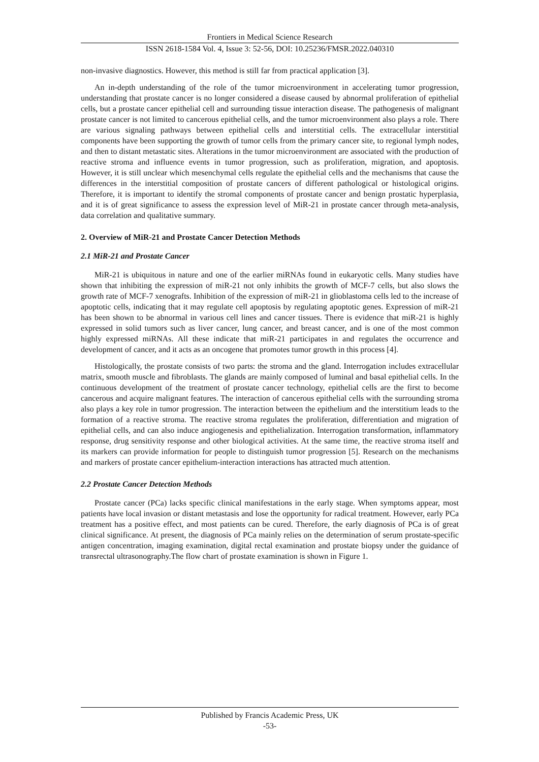Frontiers in Medical Science Research
ISSN 2618-1584 Vol. 4, Issue 3: 52-56, DOI: 10.25236/FMSR.2022.040310
non-invasive diagnostics. However, this method is still far from practical application [3].
An in-depth understanding of the role of the tumor microenvironment in accelerating tumor progression, understanding that prostate cancer is no longer considered a disease caused by abnormal proliferation of epithelial cells, but a prostate cancer epithelial cell and surrounding tissue interaction disease. The pathogenesis of malignant prostate cancer is not limited to cancerous epithelial cells, and the tumor microenvironment also plays a role. There are various signaling pathways between epithelial cells and interstitial cells. The extracellular interstitial components have been supporting the growth of tumor cells from the primary cancer site, to regional lymph nodes, and then to distant metastatic sites. Alterations in the tumor microenvironment are associated with the production of reactive stroma and influence events in tumor progression, such as proliferation, migration, and apoptosis. However, it is still unclear which mesenchymal cells regulate the epithelial cells and the mechanisms that cause the differences in the interstitial composition of prostate cancers of different pathological or histological origins. Therefore, it is important to identify the stromal components of prostate cancer and benign prostatic hyperplasia, and it is of great significance to assess the expression level of MiR-21 in prostate cancer through meta-analysis, data correlation and qualitative summary.
2. Overview of MiR-21 and Prostate Cancer Detection Methods
2.1 MiR-21 and Prostate Cancer
MiR-21 is ubiquitous in nature and one of the earlier miRNAs found in eukaryotic cells. Many studies have shown that inhibiting the expression of miR-21 not only inhibits the growth of MCF-7 cells, but also slows the growth rate of MCF-7 xenografts. Inhibition of the expression of miR-21 in glioblastoma cells led to the increase of apoptotic cells, indicating that it may regulate cell apoptosis by regulating apoptotic genes. Expression of miR-21 has been shown to be abnormal in various cell lines and cancer tissues. There is evidence that miR-21 is highly expressed in solid tumors such as liver cancer, lung cancer, and breast cancer, and is one of the most common highly expressed miRNAs. All these indicate that miR-21 participates in and regulates the occurrence and development of cancer, and it acts as an oncogene that promotes tumor growth in this process [4].
Histologically, the prostate consists of two parts: the stroma and the gland. Interrogation includes extracellular matrix, smooth muscle and fibroblasts. The glands are mainly composed of luminal and basal epithelial cells. In the continuous development of the treatment of prostate cancer technology, epithelial cells are the first to become cancerous and acquire malignant features. The interaction of cancerous epithelial cells with the surrounding stroma also plays a key role in tumor progression. The interaction between the epithelium and the interstitium leads to the formation of a reactive stroma. The reactive stroma regulates the proliferation, differentiation and migration of epithelial cells, and can also induce angiogenesis and epithelialization. Interrogation transformation, inflammatory response, drug sensitivity response and other biological activities. At the same time, the reactive stroma itself and its markers can provide information for people to distinguish tumor progression [5]. Research on the mechanisms and markers of prostate cancer epithelium-interaction interactions has attracted much attention.
2.2 Prostate Cancer Detection Methods
Prostate cancer (PCa) lacks specific clinical manifestations in the early stage. When symptoms appear, most patients have local invasion or distant metastasis and lose the opportunity for radical treatment. However, early PCa treatment has a positive effect, and most patients can be cured. Therefore, the early diagnosis of PCa is of great clinical significance. At present, the diagnosis of PCa mainly relies on the determination of serum prostate-specific antigen concentration, imaging examination, digital rectal examination and prostate biopsy under the guidance of transrectal ultrasonography.The flow chart of prostate examination is shown in Figure 1.
Published by Francis Academic Press, UK
-53-